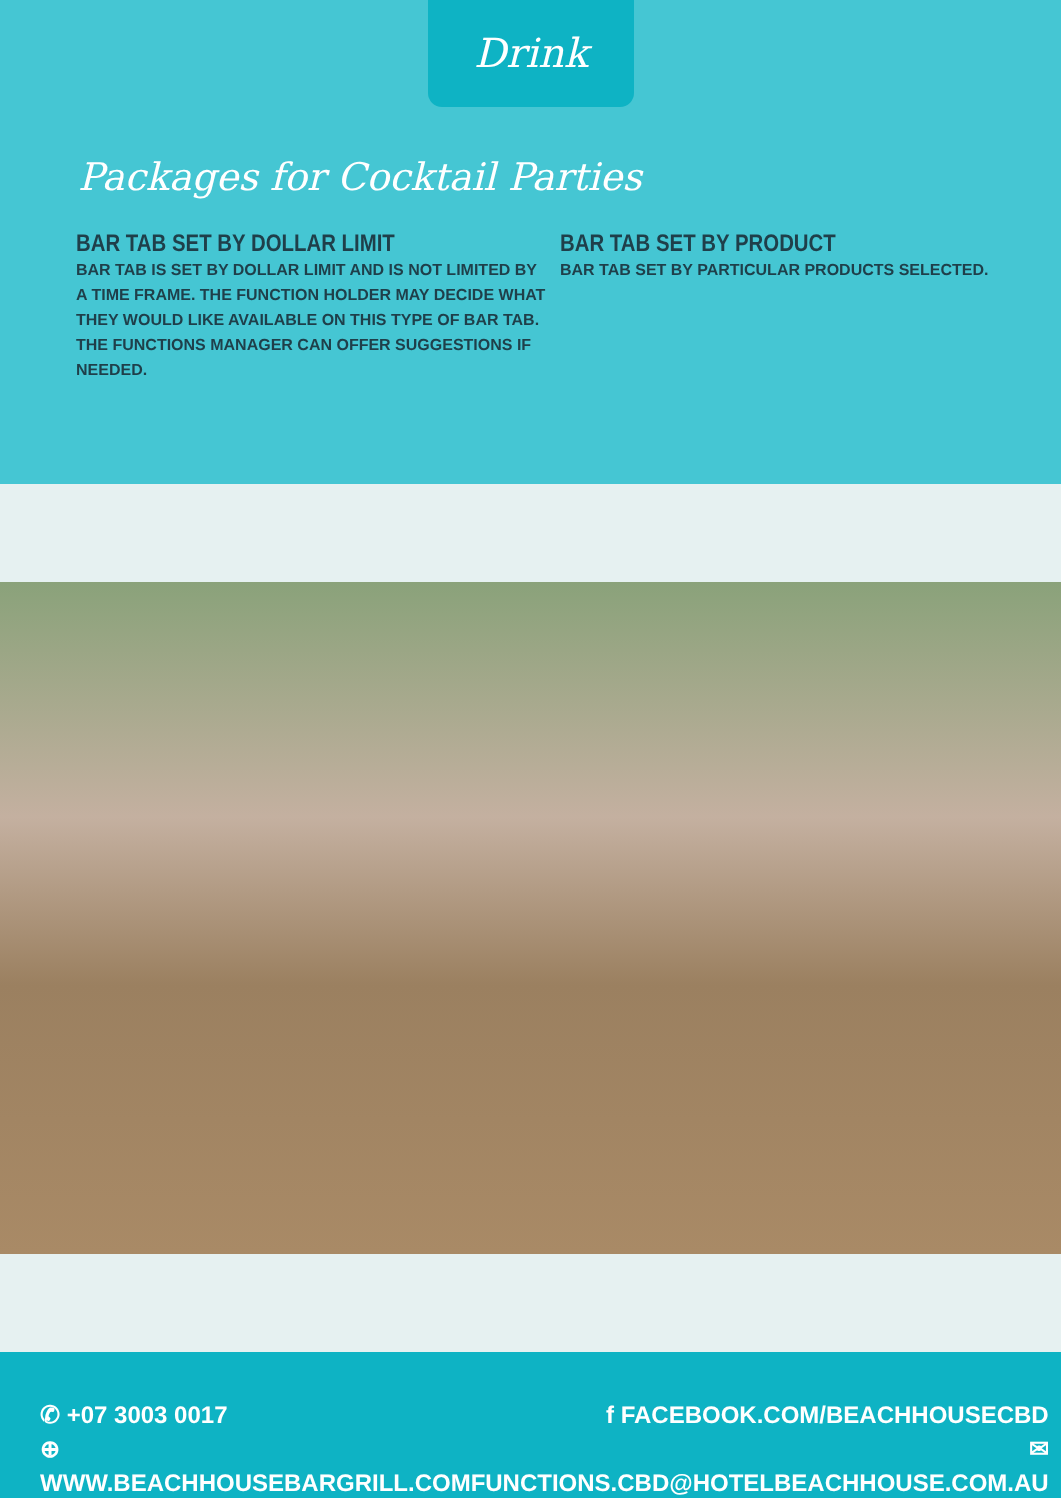Drink
Packages for Cocktail Parties
BAR TAB SET BY DOLLAR LIMIT
BAR TAB IS SET BY DOLLAR LIMIT AND IS NOT LIMITED BY A TIME FRAME. THE FUNCTION HOLDER MAY DECIDE WHAT THEY WOULD LIKE AVAILABLE ON THIS TYPE OF BAR TAB. THE FUNCTIONS MANAGER CAN OFFER SUGGESTIONS IF NEEDED.
BAR TAB SET BY PRODUCT
BAR TAB SET BY PARTICULAR PRODUCTS SELECTED.
✆ +07 3003 0017
⊕ WWW.BEACHHOUSEBARGRILL.COM
f FACEBOOK.COM/BEACHHOUSECBD
✉ FUNCTIONS.CBD@HOTELBEACHHOUSE.COM.AU